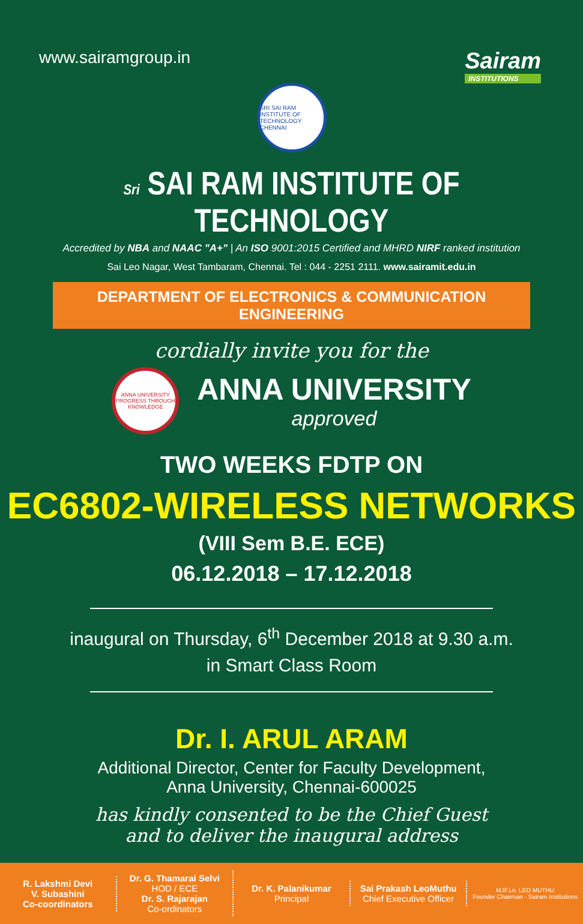www.sairamgroup.in
Sairam
INSTITUTIONS
SRI SAI RAM INSTITUTE OF TECHNOLOGY CHENNAI
Sri SAI RAM INSTITUTE OF TECHNOLOGY
Accredited by NBA and NAAC "A+" | An ISO 9001:2015 Certified and MHRD NIRF ranked institution
Sai Leo Nagar, West Tambaram, Chennai. Tel : 044 - 2251 2111. www.sairamit.edu.in
DEPARTMENT OF ELECTRONICS & COMMUNICATION ENGINEERING
cordially invite you for the
ANNA UNIVERSITY
PROGRESS THROUGH KNOWLEDGE
ANNA UNIVERSITY
approved
TWO WEEKS FDTP ON
EC6802-WIRELESS NETWORKS
(VIII Sem B.E. ECE)
06.12.2018 – 17.12.2018
inaugural on Thursday, 6<sup>th</sup> December 2018 at 9.30 a.m.
in Smart Class Room
Dr. I. ARUL ARAM
Additional Director, Center for Faculty Development,
Anna University, Chennai-600025
has kindly consented to be the Chief Guest
and to deliver the inaugural address
R. Lakshmi Devi
V. Subashini
Co-coordinators
Dr. G. Thamarai Selvi
HOD / ECE
Dr. S. Rajarajan
Co-ordinators
Dr. K. Palanikumar
Principal
Sai Prakash LeoMuthu
Chief Executive Officer
MJF.Ln. LEO MUTHU
Founder Chairman - Sairam Institutions